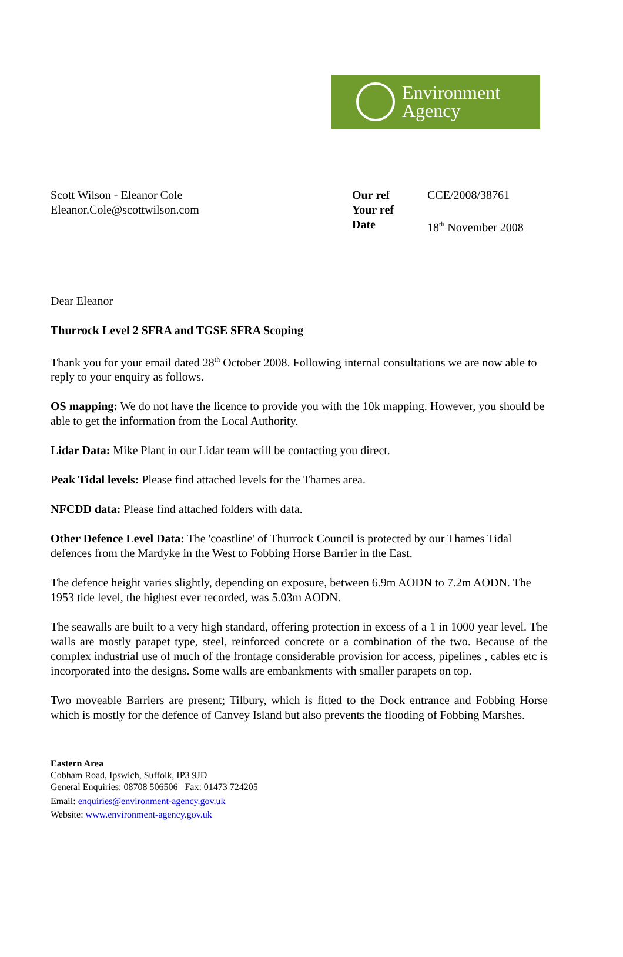Environment
Agency
Scott Wilson - Eleanor Cole
Eleanor.Cole@scottwilson.com
| Our ref | CCE/2008/38761 |
| Your ref | |
| Date | 18<sup>th</sup> November 2008 |
Dear Eleanor
Thurrock Level 2 SFRA and TGSE SFRA Scoping
Thank you for your email dated 28<sup>th</sup> October 2008. Following internal consultations we are now able to reply to your enquiry as follows.
OS mapping: We do not have the licence to provide you with the 10k mapping. However, you should be able to get the information from the Local Authority.
Lidar Data: Mike Plant in our Lidar team will be contacting you direct.
Peak Tidal levels: Please find attached levels for the Thames area.
NFCDD data: Please find attached folders with data.
Other Defence Level Data: The 'coastline' of Thurrock Council is protected by our Thames Tidal defences from the Mardyke in the West to Fobbing Horse Barrier in the East.
The defence height varies slightly, depending on exposure, between 6.9m AODN to 7.2m AODN. The 1953 tide level, the highest ever recorded, was 5.03m AODN.
The seawalls are built to a very high standard, offering protection in excess of a 1 in 1000 year level. The walls are mostly parapet type, steel, reinforced concrete or a combination of the two. Because of the complex industrial use of much of the frontage considerable provision for access, pipelines , cables etc is incorporated into the designs. Some walls are embankments with smaller parapets on top.
Two moveable Barriers are present; Tilbury, which is fitted to the Dock entrance and Fobbing Horse which is mostly for the defence of Canvey Island but also prevents the flooding of Fobbing Marshes.
Eastern Area
Cobham Road, Ipswich, Suffolk, IP3 9JD
General Enquiries: 08708 506506 Fax: 01473 724205
Email: enquiries@environment-agency.gov.uk
Website: www.environment-agency.gov.uk